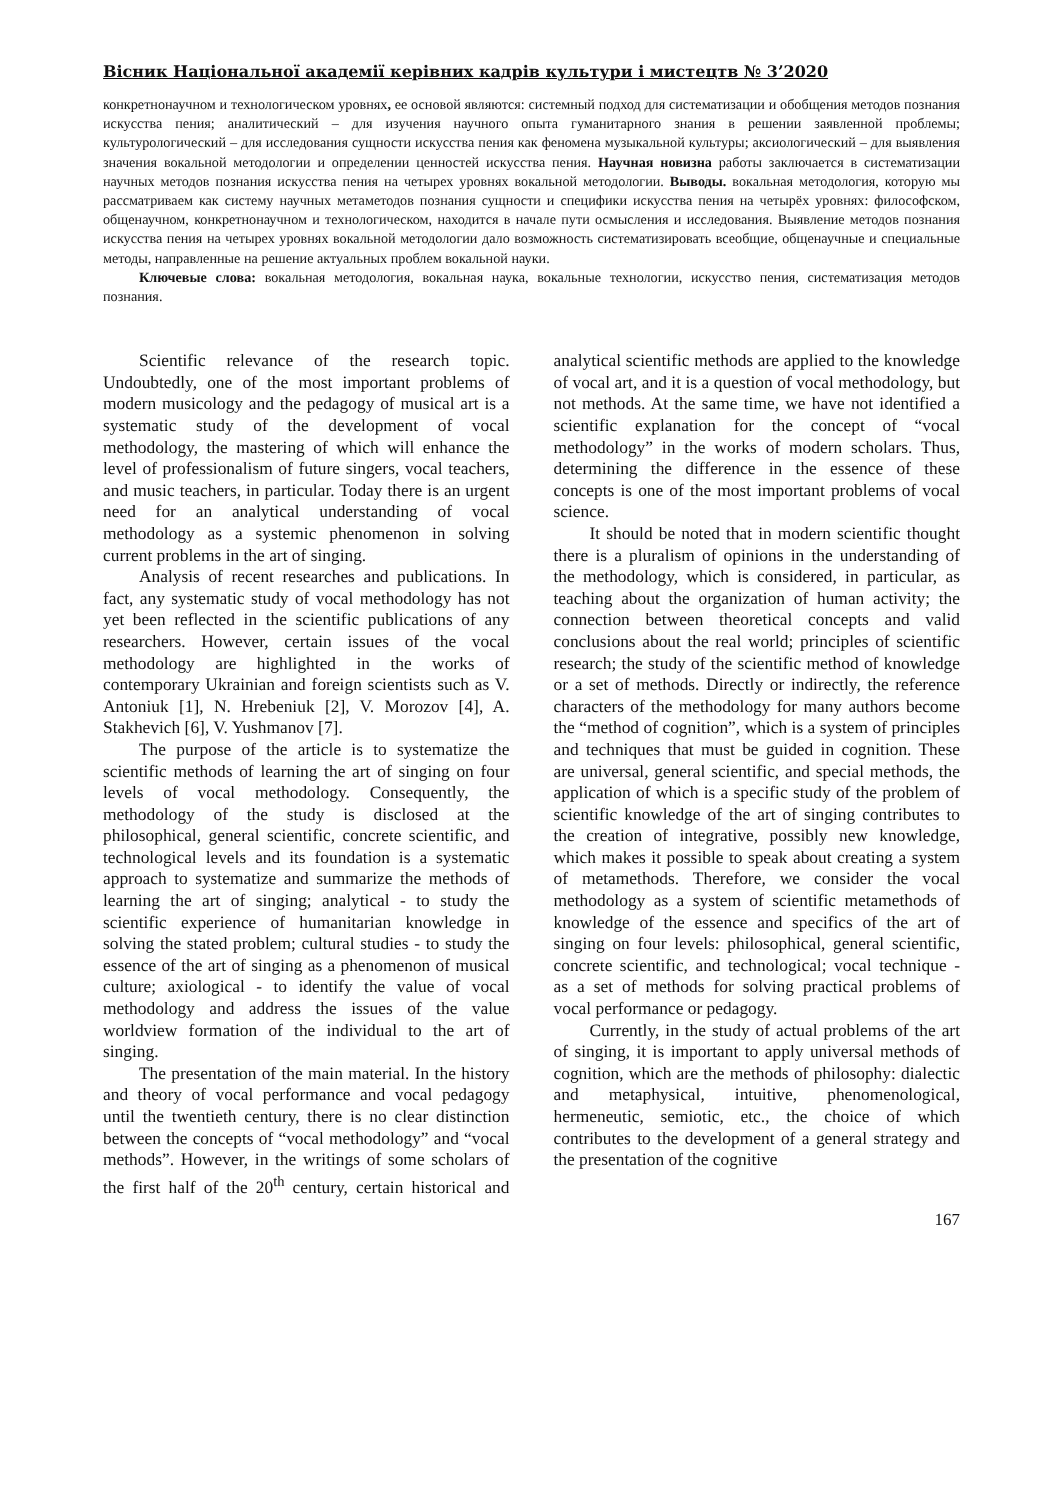Вісник Національної академії керівних кадрів культури і мистецтв № 3’2020
конкретнонаучном и технологическом уровнях, ее основой являются: системный подход для систематизации и обобщения методов познания искусства пения; аналитический – для изучения научного опыта гуманитарного знания в решении заявленной проблемы; культурологический – для исследования сущности искусства пения как феномена музыкальной культуры; аксиологический – для выявления значения вокальной методологии и определении ценностей искусства пения. Научная новизна работы заключается в систематизации научных методов познания искусства пения на четырех уровнях вокальной методологии. Выводы. вокальная методология, которую мы рассматриваем как систему научных метаметодов познания сущности и специфики искусства пения на четырёх уровнях: философском, общенаучном, конкретнонаучном и технологическом, находится в начале пути осмысления и исследования. Выявление методов познания искусства пения на четырех уровнях вокальной методологии дало возможность систематизировать всеобщие, общенаучные и специальные методы, направленные на решение актуальных проблем вокальной науки.
Ключевые слова: вокальная методология, вокальная наука, вокальные технологии, искусство пения, систематизация методов познания.
Scientific relevance of the research topic. Undoubtedly, one of the most important problems of modern musicology and the pedagogy of musical art is a systematic study of the development of vocal methodology, the mastering of which will enhance the level of professionalism of future singers, vocal teachers, and music teachers, in particular. Today there is an urgent need for an analytical understanding of vocal methodology as a systemic phenomenon in solving current problems in the art of singing.
Analysis of recent researches and publications. In fact, any systematic study of vocal methodology has not yet been reflected in the scientific publications of any researchers. However, certain issues of the vocal methodology are highlighted in the works of contemporary Ukrainian and foreign scientists such as V. Antoniuk [1], N. Hrebeniuk [2], V. Morozov [4], A. Stakhevich [6], V. Yushmanov [7].
The purpose of the article is to systematize the scientific methods of learning the art of singing on four levels of vocal methodology. Consequently, the methodology of the study is disclosed at the philosophical, general scientific, concrete scientific, and technological levels and its foundation is a systematic approach to systematize and summarize the methods of learning the art of singing; analytical - to study the scientific experience of humanitarian knowledge in solving the stated problem; cultural studies - to study the essence of the art of singing as a phenomenon of musical culture; axiological - to identify the value of vocal methodology and address the issues of the value worldview formation of the individual to the art of singing.
The presentation of the main material. In the history and theory of vocal performance and vocal pedagogy until the twentieth century, there is no clear distinction between the concepts of “vocal methodology” and “vocal methods”. However, in the writings of some scholars of the first half of the 20<sup>th</sup> century, certain historical and analytical scientific methods are applied to the knowledge of vocal art, and it is a question of vocal methodology, but not methods. At the same time, we have not identified a scientific explanation for the concept of “vocal methodology” in the works of modern scholars. Thus, determining the difference in the essence of these concepts is one of the most important problems of vocal science.
It should be noted that in modern scientific thought there is a pluralism of opinions in the understanding of the methodology, which is considered, in particular, as teaching about the organization of human activity; the connection between theoretical concepts and valid conclusions about the real world; principles of scientific research; the study of the scientific method of knowledge or a set of methods. Directly or indirectly, the reference characters of the methodology for many authors become the “method of cognition”, which is a system of principles and techniques that must be guided in cognition. These are universal, general scientific, and special methods, the application of which is a specific study of the problem of scientific knowledge of the art of singing contributes to the creation of integrative, possibly new knowledge, which makes it possible to speak about creating a system of metamethods. Therefore, we consider the vocal methodology as a system of scientific metamethods of knowledge of the essence and specifics of the art of singing on four levels: philosophical, general scientific, concrete scientific, and technological; vocal technique - as a set of methods for solving practical problems of vocal performance or pedagogy.
Currently, in the study of actual problems of the art of singing, it is important to apply universal methods of cognition, which are the methods of philosophy: dialectic and metaphysical, intuitive, phenomenological, hermeneutic, semiotic, etc., the choice of which contributes to the development of a general strategy and the presentation of the cognitive
167